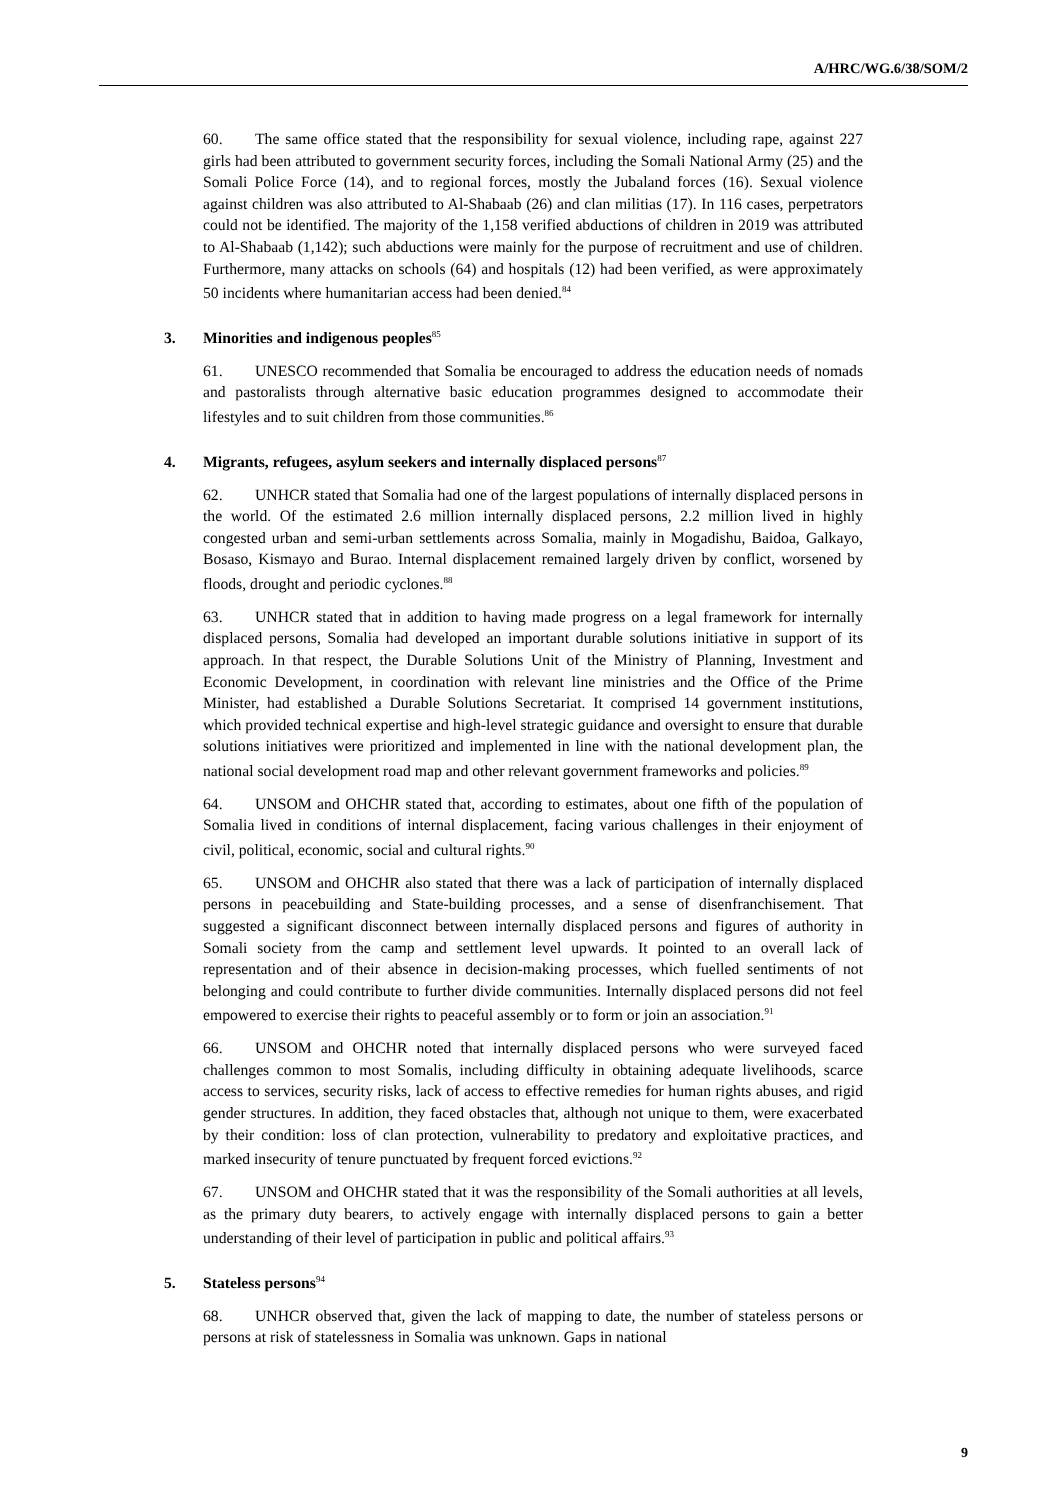A/HRC/WG.6/38/SOM/2
60. The same office stated that the responsibility for sexual violence, including rape, against 227 girls had been attributed to government security forces, including the Somali National Army (25) and the Somali Police Force (14), and to regional forces, mostly the Jubaland forces (16). Sexual violence against children was also attributed to Al-Shabaab (26) and clan militias (17). In 116 cases, perpetrators could not be identified. The majority of the 1,158 verified abductions of children in 2019 was attributed to Al-Shabaab (1,142); such abductions were mainly for the purpose of recruitment and use of children. Furthermore, many attacks on schools (64) and hospitals (12) had been verified, as were approximately 50 incidents where humanitarian access had been denied.<sup>84</sup>
3. Minorities and indigenous peoples<sup>85</sup>
61. UNESCO recommended that Somalia be encouraged to address the education needs of nomads and pastoralists through alternative basic education programmes designed to accommodate their lifestyles and to suit children from those communities.<sup>86</sup>
4. Migrants, refugees, asylum seekers and internally displaced persons<sup>87</sup>
62. UNHCR stated that Somalia had one of the largest populations of internally displaced persons in the world. Of the estimated 2.6 million internally displaced persons, 2.2 million lived in highly congested urban and semi-urban settlements across Somalia, mainly in Mogadishu, Baidoa, Galkayo, Bosaso, Kismayo and Burao. Internal displacement remained largely driven by conflict, worsened by floods, drought and periodic cyclones.<sup>88</sup>
63. UNHCR stated that in addition to having made progress on a legal framework for internally displaced persons, Somalia had developed an important durable solutions initiative in support of its approach. In that respect, the Durable Solutions Unit of the Ministry of Planning, Investment and Economic Development, in coordination with relevant line ministries and the Office of the Prime Minister, had established a Durable Solutions Secretariat. It comprised 14 government institutions, which provided technical expertise and high-level strategic guidance and oversight to ensure that durable solutions initiatives were prioritized and implemented in line with the national development plan, the national social development road map and other relevant government frameworks and policies.<sup>89</sup>
64. UNSOM and OHCHR stated that, according to estimates, about one fifth of the population of Somalia lived in conditions of internal displacement, facing various challenges in their enjoyment of civil, political, economic, social and cultural rights.<sup>90</sup>
65. UNSOM and OHCHR also stated that there was a lack of participation of internally displaced persons in peacebuilding and State-building processes, and a sense of disenfranchisement. That suggested a significant disconnect between internally displaced persons and figures of authority in Somali society from the camp and settlement level upwards. It pointed to an overall lack of representation and of their absence in decision-making processes, which fuelled sentiments of not belonging and could contribute to further divide communities. Internally displaced persons did not feel empowered to exercise their rights to peaceful assembly or to form or join an association.<sup>91</sup>
66. UNSOM and OHCHR noted that internally displaced persons who were surveyed faced challenges common to most Somalis, including difficulty in obtaining adequate livelihoods, scarce access to services, security risks, lack of access to effective remedies for human rights abuses, and rigid gender structures. In addition, they faced obstacles that, although not unique to them, were exacerbated by their condition: loss of clan protection, vulnerability to predatory and exploitative practices, and marked insecurity of tenure punctuated by frequent forced evictions.<sup>92</sup>
67. UNSOM and OHCHR stated that it was the responsibility of the Somali authorities at all levels, as the primary duty bearers, to actively engage with internally displaced persons to gain a better understanding of their level of participation in public and political affairs.<sup>93</sup>
5. Stateless persons<sup>94</sup>
68. UNHCR observed that, given the lack of mapping to date, the number of stateless persons or persons at risk of statelessness in Somalia was unknown. Gaps in national
9